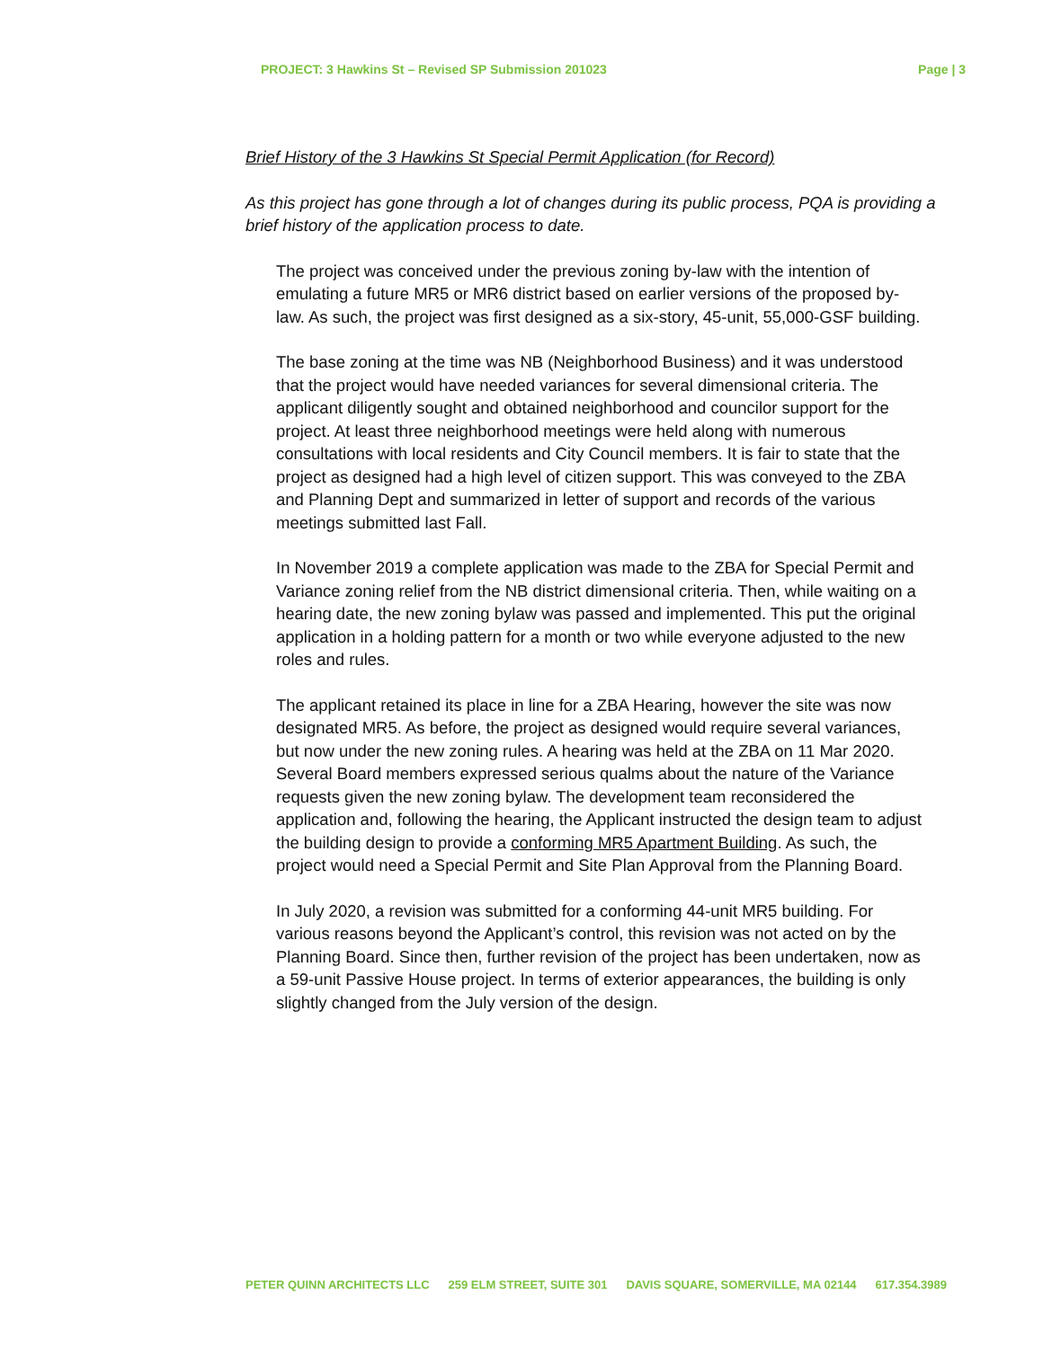PROJECT: 3 Hawkins St – Revised SP Submission 201023 Page | 3
Brief History of the 3 Hawkins St Special Permit Application (for Record)
As this project has gone through a lot of changes during its public process, PQA is providing a brief history of the application process to date.
The project was conceived under the previous zoning by-law with the intention of emulating a future MR5 or MR6 district based on earlier versions of the proposed by-law. As such, the project was first designed as a six-story, 45-unit, 55,000-GSF building.
The base zoning at the time was NB (Neighborhood Business) and it was understood that the project would have needed variances for several dimensional criteria. The applicant diligently sought and obtained neighborhood and councilor support for the project. At least three neighborhood meetings were held along with numerous consultations with local residents and City Council members. It is fair to state that the project as designed had a high level of citizen support. This was conveyed to the ZBA and Planning Dept and summarized in letter of support and records of the various meetings submitted last Fall.
In November 2019 a complete application was made to the ZBA for Special Permit and Variance zoning relief from the NB district dimensional criteria. Then, while waiting on a hearing date, the new zoning bylaw was passed and implemented. This put the original application in a holding pattern for a month or two while everyone adjusted to the new roles and rules.
The applicant retained its place in line for a ZBA Hearing, however the site was now designated MR5. As before, the project as designed would require several variances, but now under the new zoning rules. A hearing was held at the ZBA on 11 Mar 2020. Several Board members expressed serious qualms about the nature of the Variance requests given the new zoning bylaw. The development team reconsidered the application and, following the hearing, the Applicant instructed the design team to adjust the building design to provide a conforming MR5 Apartment Building. As such, the project would need a Special Permit and Site Plan Approval from the Planning Board.
In July 2020, a revision was submitted for a conforming 44-unit MR5 building. For various reasons beyond the Applicant’s control, this revision was not acted on by the Planning Board. Since then, further revision of the project has been undertaken, now as a 59-unit Passive House project. In terms of exterior appearances, the building is only slightly changed from the July version of the design.
PETER QUINN ARCHITECTS LLC 259 ELM STREET, SUITE 301 DAVIS SQUARE, SOMERVILLE, MA 02144 617.354.3989